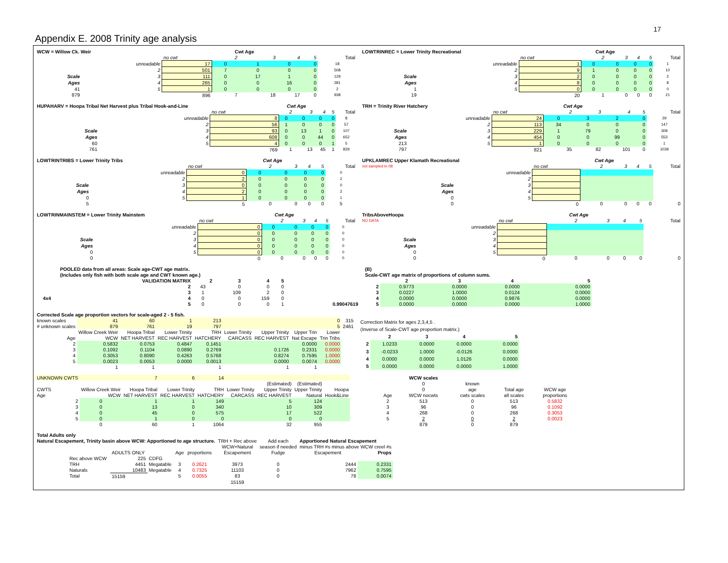17
Appendix E. 2008 Trinity age analysis
| WCW = Willow Ck. Weir | | | Cwt Age | | | | |
| --- | --- | --- | --- | --- | --- | --- | --- |
| | | no cwt | 2 | 3 | 4 | 5 | Total |
| | unreadable | 17 | 0 | 1 | 0 | 0 | 18 |
| | 2 | 501 | 7 | 0 | 0 | 0 | 508 |
| Scale | 3 | 111 | 0 | 17 | 1 | 0 | 129 |
| Ages | 4 | 265 | 0 | 0 | 16 | 0 | 281 |
| 41 | 5 | 1 | 0 | 0 | 0 | 0 | 2 |
| 879 | | 896 | 7 | 18 | 17 | 0 | 938 |
| LOWTRINREC = Lower Trinity Recreational | | | Cwt Age | | | | |
| --- | --- | --- | --- | --- | --- | --- | --- |
| | | no cwt | 2 | 3 | 4 | 5 | Total |
| | unreadable | 1 | 0 | 0 | 0 | 0 | 1 |
| | 2 | 9 | 1 | 0 | 0 | 0 | 10 |
| Scale | 3 | 2 | 0 | 0 | 0 | 0 | 2 |
| Ages | 4 | 8 | 0 | 0 | 0 | 0 | 8 |
| 1 | 5 | 0 | 0 | 0 | 0 | 0 | 0 |
| 19 | | 20 | 1 | 0 | 0 | 0 | 21 |
| HUPAHARV = Hoopa Tribal Net Harvest plus Tribal Hook-and-Line | | | Cwt Age | | | | |
| --- | --- | --- | --- | --- | --- | --- | --- |
| | | no cwt | 2 | 3 | 4 | 5 | Total |
| | unreadable | 8 | 0 | 0 | 0 | 0 | 8 |
| | 2 | 56 | 1 | 0 | 0 | 0 | 57 |
| Scale | 3 | 93 | 0 | 13 | 1 | 0 | 107 |
| Ages | 4 | 608 | 0 | 0 | 44 | 0 | 652 |
| 60 | 5 | 4 | 0 | 0 | 0 | 1 | 5 |
| 761 | | 769 | 1 | 13 | 45 | 1 | 829 |
| TRH = Trinity River Hatchery | | | Cwt Age | | | | |
| --- | --- | --- | --- | --- | --- | --- | --- |
| | | no cwt | 2 | 3 | 4 | 5 | Total |
| | unreadable | 24 | 0 | 3 | 2 | 0 | 29 |
| | 2 | 113 | 34 | 0 | 0 | 0 | 147 |
| Scale | 3 | 229 | 1 | 79 | 0 | 0 | 309 |
| Ages | 4 | 454 | 0 | 0 | 99 | 0 | 553 |
| 213 | 5 | 1 | 0 | 0 | 0 | 0 | 1 |
| 797 | | 821 | 35 | 82 | 101 | 0 | 1039 |
| LOWTRINTRIBS = Lower Trinity Tribs | | | Cwt Age | | | | |
| --- | --- | --- | --- | --- | --- | --- | --- |
| | | no cwt | 2 | 3 | 4 | 5 | Total |
| | unreadable | 0 | 0 | 0 | 0 | 0 | 0 |
| | 2 | 2 | 0 | 0 | 0 | 0 | 2 |
| Scale | 3 | 0 | 0 | 0 | 0 | 0 | 0 |
| Ages | 4 | 2 | 0 | 0 | 0 | 0 | 2 |
| 0 | 5 | 1 | 0 | 0 | 0 | 0 | 1 |
| 5 | | 5 | 0 | 0 | 0 | 0 | 5 |
| UPKLAMREC Upper Klamath Recreational | | | Cwt Age | | | | |
| --- | --- | --- | --- | --- | --- | --- | --- |
| not sampled in 08 | | no cwt | 2 | 3 | 4 | 5 | Total |
| | unreadable | | | | | | |
| | 2 | | | | | | |
| Scale | 3 | | | | | | |
| Ages | 4 | | | | | | |
| 0 | 5 | | | | | | |
| 0 | | 0 | 0 | 0 | 0 | 0 | 0 |
| LOWTRINMAINSTEM = Lower Trinity Mainstem | | | Cwt Age | | | | |
| --- | --- | --- | --- | --- | --- | --- | --- |
| | | no cwt | 2 | 3 | 4 | 5 | Total |
| | unreadable | 0 | 0 | 0 | 0 | 0 | 0 |
| | 2 | 0 | 0 | 0 | 0 | 0 | 0 |
| Scale | 3 | 0 | 0 | 0 | 0 | 0 | 0 |
| Ages | 4 | 0 | 0 | 0 | 0 | 0 | 0 |
| 0 | 5 | 0 | 0 | 0 | 0 | 0 | 0 |
| 0 | | 0 | 0 | 0 | 0 | 0 | 0 |
| TribsAboveHoopa | | | Cwt Age | | | | |
| --- | --- | --- | --- | --- | --- | --- | --- |
| NO DATA | | no cwt | 2 | 3 | 4 | 5 | Total |
| | unreadable | | | | | | |
| | 2 | | | | | | |
| Scale | 3 | | | | | | |
| Ages | 4 | | | | | | |
| 0 | 5 | | | | | | |
| 0 | | 0 | 0 | 0 | 0 | 0 | 0 |
| | POOLED data from all areas: Scale age-CWT age matrix. | | | | | |
| | (Includes only fish with both scale age and CWT known age.) | | | | | |
| | VALIDATION MATRIX | 2 | 3 | 4 | 5 | |
| | 2 | 43 | 0 | 0 | 0 | |
| | 3 | 1 | 109 | 2 | 0 | |
| 4x4 | 4 | 0 | 0 | 159 | 0 | |
| | 5 | 0 | 0 | 0 | 1 | 0.99047619 |
| (B) | | | | |
| Scale-CWT age matrix of proportions of column sums. | | | | |
| | 2 | 3 | 4 | 5 |
| 2 | 0.9773 | 0.0000 | 0.0000 | 0.0000 |
| 3 | 0.0227 | 1.0000 | 0.0124 | 0.0000 |
| 4 | 0.0000 | 0.0000 | 0.9876 | 0.0000 |
| 5 | 0.0000 | 0.0000 | 0.0000 | 1.0000 |
| Corrected Scale age proportion vectors for scale-aged 2 - 5 fish. | | | | | | | | | |
| known scales | 41 | 60 | 1 | 213 | | | | 0 | 315 |
| # unknown scales | 879 | 761 | 19 | 797 | | | | 5 | 2461 |
| | Willow Creek Weir | Hoopa Tribal | Lower Trinity | TRH | Lower Trinity | Upper Trinity | Upper Trin | Lower | |
| Age | WCW | NET HARVEST | REC HARVEST | HATCHERY | CARCASS | REC HARVEST | Nat Escape | Trin Tribs | |
| 2 | 0.5832 | 0.0753 | 0.4847 | 0.1451 | | | 0.0000 | 0.0000 | |
| 3 | 0.1092 | 0.1104 | 0.0890 | 0.2769 | | 0.1726 | 0.2331 | 0.0000 | |
| 4 | 0.3053 | 0.8090 | 0.4263 | 0.5768 | | 0.8274 | 0.7595 | 1.0000 | |
| 5 | 0.0023 | 0.0053 | 0.0000 | 0.0013 | | 0.0000 | 0.0074 | 0.0000 | |
| | 1 | 1 | | 1 | | 1 | 1 | | |
| Correction Matrix for ages 2,3,4,5 . | | | | |
| (Inverse of Scale-CWT age proportion matrix.) | | | | |
| | 2 | 3 | 4 | 5 |
| 2 | 1.0233 | 0.0000 | 0.0000 | 0.0000 |
| 3 | -0.0233 | 1.0000 | -0.0126 | 0.0000 |
| 4 | 0.0000 | 0.0000 | 1.0126 | 0.0000 |
| 5 | 0.0000 | 0.0000 | 0.0000 | 1.0000 |
| UNKNOWN CWTS | | 7 | 6 | 14 | | | | |
| | | | | | | (Estimated) | (Estimated) | |
| CWTS | Willow Creek Weir | Hoopa Tribal | Lower Trinity | TRH | Lower Trinity | Upper Trinity | Upper Trinity | Hoopa |
| Age | WCW | NET HARVEST | REC HARVEST | HATCHERY | CARCASS | REC HARVEST | Natural | Hook&Line |
| 2 | 0 | 1 | 1 | 149 | | 5 | 124 | |
| 3 | 0 | 13 | 0 | 340 | | 10 | 309 | |
| 4 | 0 | 45 | 0 | 575 | | 17 | 522 | |
| 5 | 0 | 1 | 0 | 0 | | 0 | 0 | |
| | 0 | 60 | 1 | 1064 | | 32 | 955 | |
| | WCW scales | | | |
| | 0 | known | | |
| | 0 | age | Total age | WCW age |
| Age | WCW nocwts | cwts scales | all scales | proportions |
| 2 | 513 | 0 | 513 | 0.5832 |
| 3 | 96 | 0 | 96 | 0.1092 |
| 4 | 268 | 0 | 268 | 0.3053 |
| 5 | 2 | 0 | 2 | 0.0023 |
| | 879 | 0 | 879 | |
| Total Adults only | | | | | | | | | |
| Natural Escapement, Trinity basin above WCW: Apportioned to age structure. | | | | | | TRH + Rec above | Add each | Apportioned Natural Escapement | |
| | | | | | | WCW+Natural | season if needed | minus TRH #s minus above WCW creel #s | |
| | ADULTS ONLY | | Age | proportions | | Escapement | Fudge | Escapement | Props |
| Rec above WCW | 225 | CDFG | | | | | | | |
| TRH | 4451 | Megatable | 3 | 0.2621 | | 3973 | 0 | 2444 | 0.2331 |
| Naturals | 10483 | Megatable | 4 | 0.7325 | | 11103 | 0 | 7962 | 0.7595 |
| Total | 15159 | | 5 | 0.0055 | | 83 | 0 | 78 | 0.0074 |
| | | | | | | 15159 | | | |